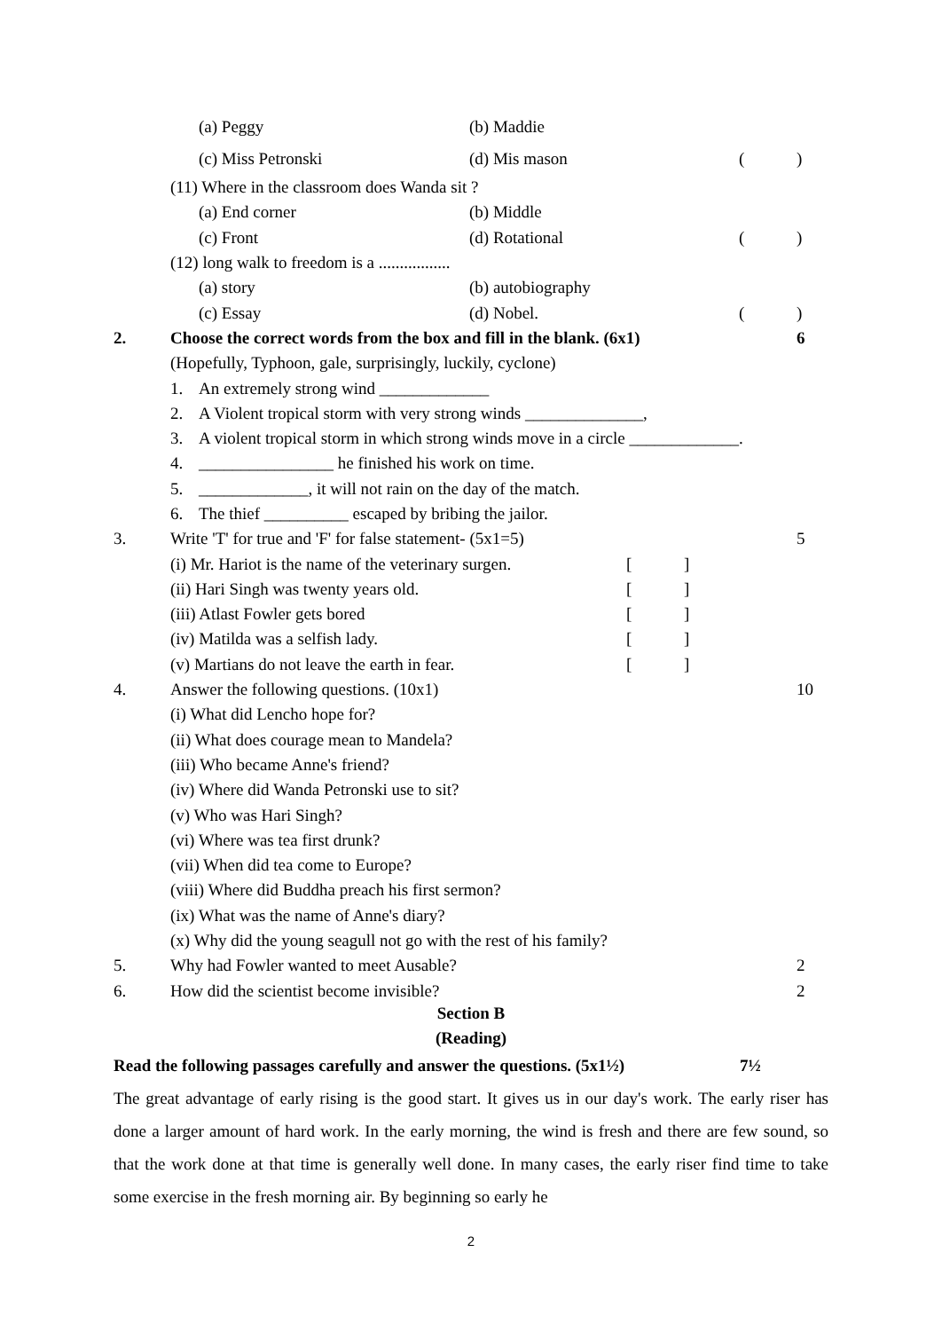(a) Peggy (b) Maddie
(c) Miss Petronski (d) Mis mason ()
(11) Where in the classroom does Wanda sit ?
(a) End corner (b) Middle
(c) Front (d) Rotational ()
(12) long walk to freedom is a .................
(a) story (b) autobiography
(c) Essay (d) Nobel. ()
2. Choose the correct words from the box and fill in the blank. (6x1) 6
(Hopefully, Typhoon, gale, surprisingly, luckily, cyclone)
1. An extremely strong wind _____________
2. A Violent tropical storm with very strong winds ______________,
3. A violent tropical storm in which strong winds move in a circle _____________.
4. ________________ he finished his work on time.
5. _____________, it will not rain on the day of the match.
6. The thief __________ escaped by bribing the jailor.
3. Write 'T' for true and 'F' for false statement- (5x1=5) 5
(i) Mr. Hariot is the name of the veterinary surgen. []
(ii) Hari Singh was twenty years old. []
(iii) Atlast Fowler gets bored []
(iv) Matilda was a selfish lady. []
(v) Martians do not leave the earth in fear. []
4. Answer the following questions. (10x1) 10
(i) What did Lencho hope for?
(ii) What does courage mean to Mandela?
(iii) Who became Anne's friend?
(iv) Where did Wanda Petronski use to sit?
(v) Who was Hari Singh?
(vi) Where was tea first drunk?
(vii) When did tea come to Europe?
(viii) Where did Buddha preach his first sermon?
(ix) What was the name of Anne's diary?
(x) Why did the young seagull not go with the rest of his family?
5. Why had Fowler wanted to meet Ausable? 2
6. How did the scientist become invisible? 2
Section B
(Reading)
Read the following passages carefully and answer the questions. (5x1½) 7½
The great advantage of early rising is the good start. It gives us in our day's work. The early riser has done a larger amount of hard work. In the early morning, the wind is fresh and there are few sound, so that the work done at that time is generally well done. In many cases, the early riser find time to take some exercise in the fresh morning air. By beginning so early he
2